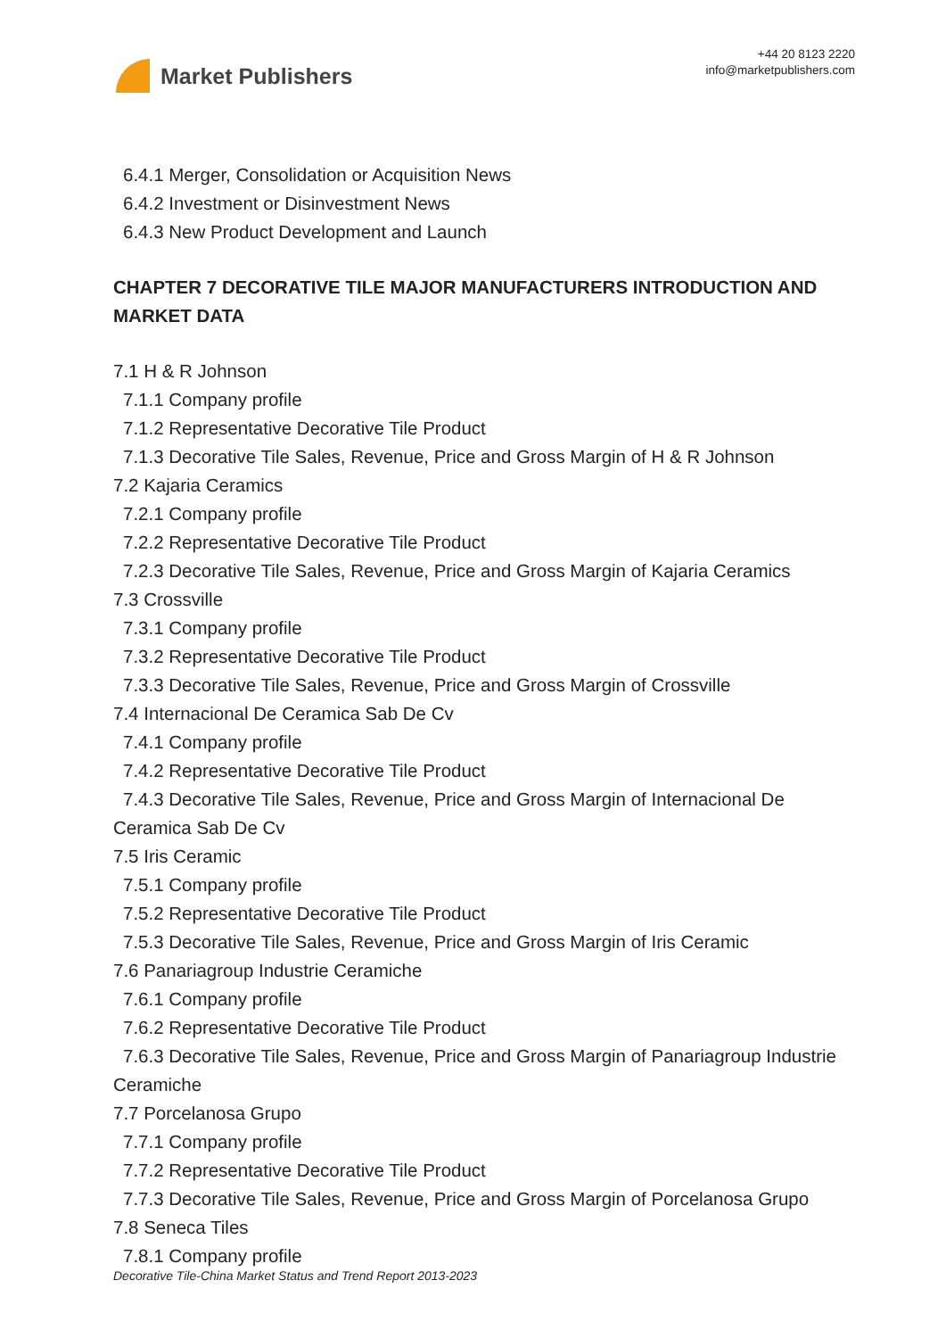Market Publishers
+44 20 8123 2220
info@marketpublishers.com
6.4.1 Merger, Consolidation or Acquisition News
6.4.2 Investment or Disinvestment News
6.4.3 New Product Development and Launch
CHAPTER 7 DECORATIVE TILE MAJOR MANUFACTURERS INTRODUCTION AND MARKET DATA
7.1 H & R Johnson
7.1.1 Company profile
7.1.2 Representative Decorative Tile Product
7.1.3 Decorative Tile Sales, Revenue, Price and Gross Margin of H & R Johnson
7.2 Kajaria Ceramics
7.2.1 Company profile
7.2.2 Representative Decorative Tile Product
7.2.3 Decorative Tile Sales, Revenue, Price and Gross Margin of Kajaria Ceramics
7.3 Crossville
7.3.1 Company profile
7.3.2 Representative Decorative Tile Product
7.3.3 Decorative Tile Sales, Revenue, Price and Gross Margin of Crossville
7.4 Internacional De Ceramica Sab De Cv
7.4.1 Company profile
7.4.2 Representative Decorative Tile Product
7.4.3 Decorative Tile Sales, Revenue, Price and Gross Margin of Internacional De Ceramica Sab De Cv
7.5 Iris Ceramic
7.5.1 Company profile
7.5.2 Representative Decorative Tile Product
7.5.3 Decorative Tile Sales, Revenue, Price and Gross Margin of Iris Ceramic
7.6 Panariagroup Industrie Ceramiche
7.6.1 Company profile
7.6.2 Representative Decorative Tile Product
7.6.3 Decorative Tile Sales, Revenue, Price and Gross Margin of Panariagroup Industrie Ceramiche
7.7 Porcelanosa Grupo
7.7.1 Company profile
7.7.2 Representative Decorative Tile Product
7.7.3 Decorative Tile Sales, Revenue, Price and Gross Margin of Porcelanosa Grupo
7.8 Seneca Tiles
7.8.1 Company profile
Decorative Tile-China Market Status and Trend Report 2013-2023